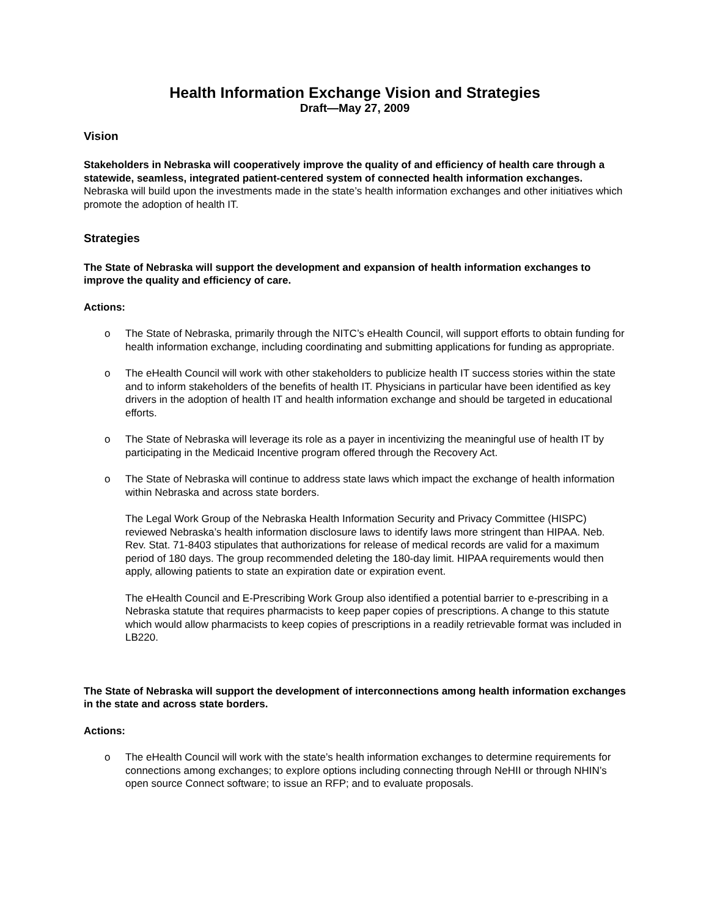Health Information Exchange Vision and Strategies
Draft—May 27, 2009
Vision
Stakeholders in Nebraska will cooperatively improve the quality of and efficiency of health care through a statewide, seamless, integrated patient-centered system of connected health information exchanges. Nebraska will build upon the investments made in the state’s health information exchanges and other initiatives which promote the adoption of health IT.
Strategies
The State of Nebraska will support the development and expansion of health information exchanges to improve the quality and efficiency of care.
Actions:
o The State of Nebraska, primarily through the NITC’s eHealth Council, will support efforts to obtain funding for health information exchange, including coordinating and submitting applications for funding as appropriate.
o The eHealth Council will work with other stakeholders to publicize health IT success stories within the state and to inform stakeholders of the benefits of health IT. Physicians in particular have been identified as key drivers in the adoption of health IT and health information exchange and should be targeted in educational efforts.
o The State of Nebraska will leverage its role as a payer in incentivizing the meaningful use of health IT by participating in the Medicaid Incentive program offered through the Recovery Act.
o The State of Nebraska will continue to address state laws which impact the exchange of health information within Nebraska and across state borders.
The Legal Work Group of the Nebraska Health Information Security and Privacy Committee (HISPC) reviewed Nebraska’s health information disclosure laws to identify laws more stringent than HIPAA. Neb. Rev. Stat. 71-8403 stipulates that authorizations for release of medical records are valid for a maximum period of 180 days. The group recommended deleting the 180-day limit. HIPAA requirements would then apply, allowing patients to state an expiration date or expiration event.
The eHealth Council and E-Prescribing Work Group also identified a potential barrier to e-prescribing in a Nebraska statute that requires pharmacists to keep paper copies of prescriptions. A change to this statute which would allow pharmacists to keep copies of prescriptions in a readily retrievable format was included in LB220.
The State of Nebraska will support the development of interconnections among health information exchanges in the state and across state borders.
Actions:
o The eHealth Council will work with the state’s health information exchanges to determine requirements for connections among exchanges; to explore options including connecting through NeHII or through NHIN’s open source Connect software; to issue an RFP; and to evaluate proposals.